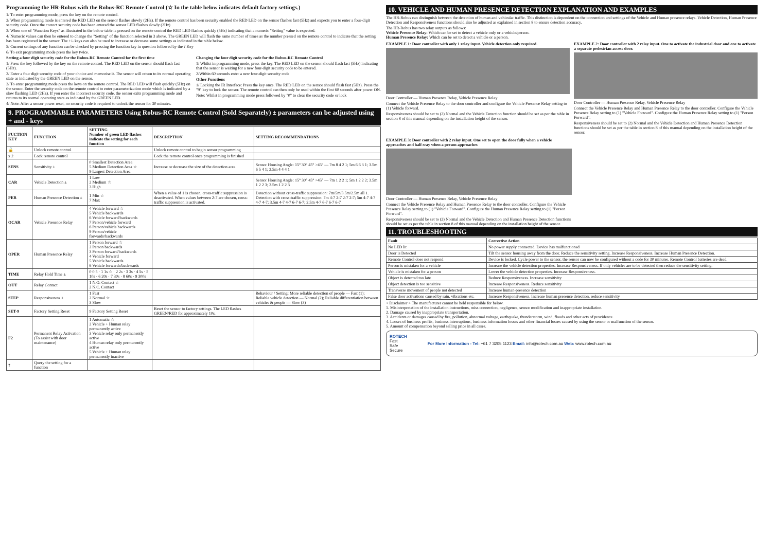Programming the HR-Robus with the Robus-RC Remote Control (☆ In the table below indicates default factory settings.)
1/ To enter programming mode, press the key on the remote control.
2/ When programming mode is entered the RED LED on the sensor flashes slowly (2Hz). If the remote control has been security enabled the RED LED on the sensor flashes fast (5Hz) and expects you to enter a four-digit security code. Once the correct security code has been entered the sensor LED flashes slowly (2Hz)
3/ When one of "Function Keys" as illustrated in the below table is pressed on the remote control the RED LED flashes quickly (5Hz) indicating that a numeric "Setting" value is expected.
4/ Numeric values can then be entered to change the "Setting" of the function selected in 3 above. The GREEN LED will flash the same number of times as the number pressed on the remote control to indicate that the setting has been registered in the sensor. The +/- keys can also be used to increase or decrease some settings as indicated in the table below.
5/ Current settings of any function can be checked by pressing the function key in question followed by the ? Key
6/ To exit programming mode press the key twice.
Setting a four digit security code for the Robus-RC Remote Control for the first time
1/ Press the key followed by the key on the remote control. The RED LED on the sensor should flash fast (5Hz).
2/ Enter a four digit security code of your choice and memorise it. The sensor will return to its normal operating state as indicated by the GREEN LED on the sensor.
3/ To enter programming mode press the keys on the remote control. The RED LED will flash quickly (5Hz) on the sensor. Enter the security code on the remote control to enter parameterization mode which is indicated by a slow flashing LED (2Hz). If you enter the incorrect security code, the sensor exits programming mode and returns to its normal operating state as indicated by the GREEN LED.
4/ Note: After a sensor power reset, no security code is required to unlock the sensor for 30 minutes.
Changing the four digit security code for the Robus-RC Remote Control
1/ Whilst in programming mode, press the key. The RED LED on the sensor should flash fast (5Hz) indicating that the sensor is waiting for a new four-digit security code to be entered.
2/Within 60 seconds enter a new four-digit security code
Other Functions
1/ Locking the IR Interface: Press the key once. The RED LED on the sensor should flash fast (5Hz). Press the "9" key to lock the sensor. The remote control can then only be used within the first 60 seconds after power ON.
Note: Whilst in programming mode press followed by "0" to clear the security code or lock
9. PROGRAMMABLE PARAMETERS Using Robus-RC Remote Control (Sold Separately) ± parameters can be adjusted using + and - keys
| FUCTION KEY | FUNCTION | SETTING Number of green LED flashes indicate the setting for each function | DESCRIPTION | SETTING RECOMMENDATIONS |
| --- | --- | --- | --- | --- |
| 🔓 | Unlock remote control | | Unlock remote control to begin sensor programming | |
| x 2 | Lock remote control | | Lock the remote control once programming is finished | |
| SENS | Sensitivity ± | 0 Smallest Detection Area 5 Medium Detection Area ☆ 9 Largest Detection Area | Increase or decrease the size of the detection area | Sensor Housing Angle: 15° 30° 45° >45° — 7m 8 4 2 1; 5m 6 6 3 1; 3.5m 6 5 4 1; 2.5m 4 4 4 1 |
| CAR | Vehicle Detection ± | 1 Low 2 Medium ☆ 3 High | | Sensor Housing Angle: 15° 30° 45° >45° — 7m 1 2 2 1; 5m 1 2 2 2; 3.5m 1 2 2 3; 2.5m 1 2 2 3 |
| PER | Human Presence Detection ± | 1 Min ☆ 7 Max | When a value of 1 is chosen, cross-traffic suppression is deactivated. When values between 2-7 are chosen, cross-traffic suppression is activated. | Detection without cross-traffic suppression: 7m/5m/3.5m/2.5m all 1. Detection with cross-traffic suppression: 7m 4-7 2-7 2-7 2-7; 5m 4-7 4-7 4-7 4-7; 3.5m 4-7 4-7 6-7 6-7; 2.5m 4-7 6-7 6-7 6-7 |
| OCAR | Vehicle Presence Relay | 4 Vehicle forward ☆ 5 Vehicle backwards 6 Vehicle forward/backwards 7 Person/vehicle forward 8 Person/vehicle backwards 9 Person/vehicle forwards/backwards | | |
| OPER | Human Presence Relay | 1 Person forward ☆ 2 Person backwards 3 Person forward/backwards 4 Vehicle forward 5 Vehicle backwards 6 Vehicle forwards/backwards | | |
| TIME | Relay Hold Time ± | 0 0.5 · 1 1s ☆ · 2 2s · 3 3s · 4 5s · 5 10s · 6 20s · 7 30s · 8 60s · 9 300s | | |
| OUT | Relay Contact | 1 N.O. Contact ☆ 2 N.C. Contact | | |
| STEP | Responsiveness ± | 1 Fast 2 Normal ☆ 3 Slow | | Behaviour / Setting: More reliable detection of people — Fast (1); Reliable vehicle detection — Normal (2); Reliable differentiation between vehicles & people — Slow (3) |
| SET-9 | Factory Setting Reset | 9 Factory Setting Reset | Reset the sensor to factory settings. The LED flashes GREEN/RED for approximately 10s. | |
| F2 | Permanent Relay Activation (To assist with door maintenance) | 1 Automatic ☆ 2 Vehicle + Human relay permanently active 3 Vehicle relay only permanently active 4 Human relay only permanently active 5 Vehicle + Human relay permanently inactive | | |
| ? | Query the setting for a function | | | |
10. VEHICLE AND HUMAN PRESENCE DETECTION EXPLANATION AND EXAMPLES
The HR-Robus can distinguish between the detection of human and vehicular traffic. This distinction is dependent on the connection and settings of the Vehicle and Human presence relays. Vehicle Detection, Human Presence Detection and Responsiveness functions should also be adjusted as explained in section 8 to ensure detection accuracy.
The HR-Robus has two relay outputs as follows:
Vehicle Presence Relay: Which can be set to detect a vehicle only or a vehicle/person.
Human Presence Relay: Which can be set to detect a vehicle or a person.
EXAMPLE 1: Door controller with only 1 relay input. Vehicle detection only required.
Door Controller — Human Presence Relay, Vehicle Presence Relay
Connect the Vehicle Presence Relay to the door controller and configure the Vehicle Presence Relay setting to (1) Vehicle forward.
Responsiveness should be set to (2) Normal and the Vehicle Detection function should be set as per the table in section 8 of this manual depending on the installation height of the sensor.
EXAMPLE 2: Door controller with 2 relay input. One to activate the industrial door and one to activate a separate pedestrian access door.
Door Controller — Human Presence Relay, Vehicle Presence Relay
Connect the Vehicle Presence Relay and Human Presence Relay to the door controller. Configure the Vehicle Presence Relay setting to (1) "Vehicle Forward". Configure the Human Presence Relay setting to (1) "Person Forward".
Responsiveness should be set to (2) Normal and the Vehicle Detection and Human Presence Detection functions should be set as per the table in section 8 of this manual depending on the installation height of the sensor.
EXAMPLE 3: Door controller with 2 relay input. One set to open the door fully when a vehicle approaches and half-way when a person approaches
Door Controller — Human Presence Relay, Vehicle Presence Relay
Connect the Vehicle Presence Relay and Human Presence Relay to the door controller. Configure the Vehicle Presence Relay setting to (1) "Vehicle Forward". Configure the Human Presence Relay setting to (1) "Person Forward".
Responsiveness should be set to (2) Normal and the Vehicle Detection and Human Presence Detection functions should be set as per the table in section 8 of this manual depending on the installation height of the sensor.
11. TROUBLESHOOTING
| Fault | Corrective Action |
| --- | --- |
| No LED lit | No power supply connected. Device has malfunctioned |
| Door is Detected | Tilt the sensor housing away from the door. Reduce the sensitivity setting. Increase Responsiveness. Increase Human Presence Detection. |
| Remote Control does not respond | Device is locked. Cycle power to the sensor, the sensor can now be configured without a code for 30 minutes. Remote Control batteries are dead. |
| Person is mistaken for a vehicle | Increase the vehicle detection properties. Increase Responsiveness. If only vehicles are to be detected then reduce the sensitivity setting. |
| Vehicle is mistaken for a person | Lower the vehicle detection properties. Increase Responsiveness. |
| Object is detected too late | Reduce Responsiveness. Increase sensitivity |
| Object detection is too sensitive | Increase Responsiveness. Reduce sensitivity |
| Transverse movement of people not detected | Increase human-presence detection |
| False door activations caused by rain, vibrations etc. | Increase Responsiveness. Increase human presence detection, reduce sensitivity |
< Disclaimer > The manufacturer cannot be held responsible for below.
1. Misinterpretation of the installation instructions, miss connection, negligence, sensor modification and inappropriate installation.
2. Damage caused by inappropriate transportation.
3. Accidents or damages caused by fire, pollution, abnormal voltage, earthquake, thunderstorm, wind, floods and other acts of providence.
4. Losses of business profits, business interruptions, business information losses and other financial losses caused by using the sensor or malfunction of the sensor.
5. Amount of compensation beyond selling price in all cases.
ROTECH
Fast
Safe
Secure
For More Information - Tel: +61 7 3205 1123 Email: info@rotech.com.au Web: www.rotech.com.au